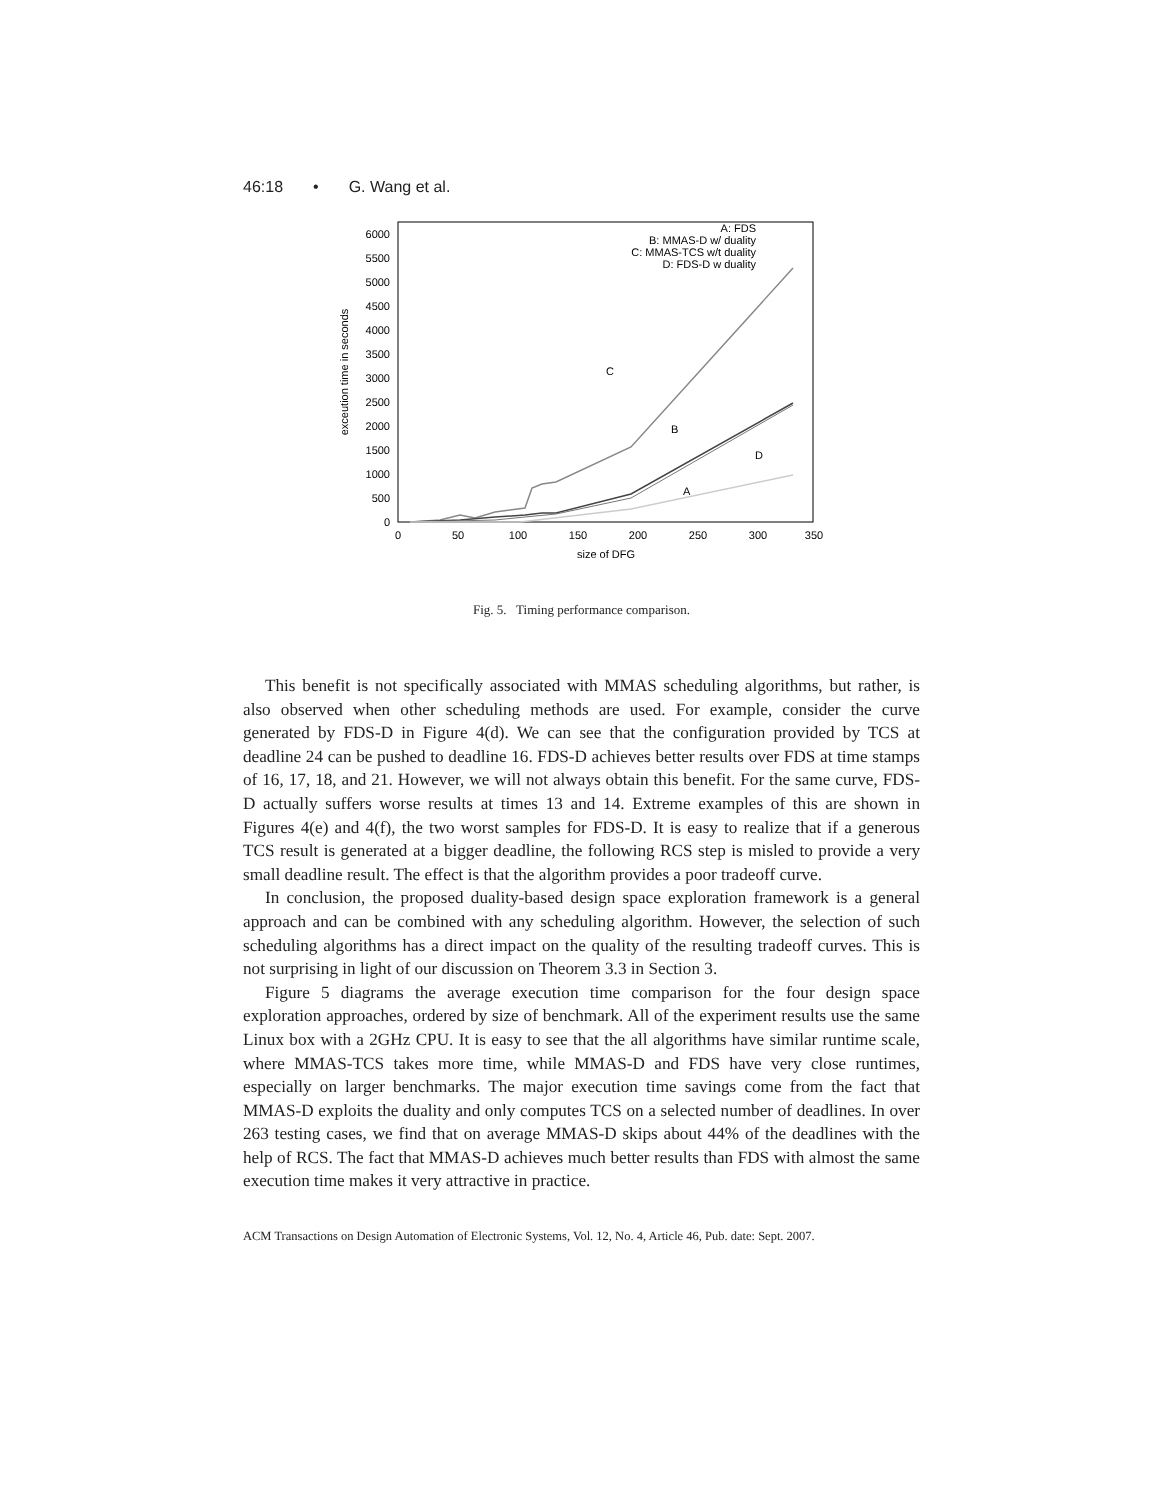46:18 • G. Wang et al.
0
500
1000
1500
2000
2500
3000
3500
4000
4500
5000
5500
6000
0
50
100
150
200
250
300
350
size of DFG
exceution time in seconds
C
B
D
A
A: FDS
B: MMAS-D w/ duality
C: MMAS-TCS w/t duality
D: FDS-D w duality
Fig. 5. Timing performance comparison.
This benefit is not specifically associated with MMAS scheduling algorithms, but rather, is also observed when other scheduling methods are used. For example, consider the curve generated by FDS-D in Figure 4(d). We can see that the configuration provided by TCS at deadline 24 can be pushed to deadline 16. FDS-D achieves better results over FDS at time stamps of 16, 17, 18, and 21. However, we will not always obtain this benefit. For the same curve, FDS-D actually suffers worse results at times 13 and 14. Extreme examples of this are shown in Figures 4(e) and 4(f), the two worst samples for FDS-D. It is easy to realize that if a generous TCS result is generated at a bigger deadline, the following RCS step is misled to provide a very small deadline result. The effect is that the algorithm provides a poor tradeoff curve.
In conclusion, the proposed duality-based design space exploration framework is a general approach and can be combined with any scheduling algorithm. However, the selection of such scheduling algorithms has a direct impact on the quality of the resulting tradeoff curves. This is not surprising in light of our discussion on Theorem 3.3 in Section 3.
Figure 5 diagrams the average execution time comparison for the four design space exploration approaches, ordered by size of benchmark. All of the experiment results use the same Linux box with a 2GHz CPU. It is easy to see that the all algorithms have similar runtime scale, where MMAS-TCS takes more time, while MMAS-D and FDS have very close runtimes, especially on larger benchmarks. The major execution time savings come from the fact that MMAS-D exploits the duality and only computes TCS on a selected number of deadlines. In over 263 testing cases, we find that on average MMAS-D skips about 44% of the deadlines with the help of RCS. The fact that MMAS-D achieves much better results than FDS with almost the same execution time makes it very attractive in practice.
ACM Transactions on Design Automation of Electronic Systems, Vol. 12, No. 4, Article 46, Pub. date: Sept. 2007.